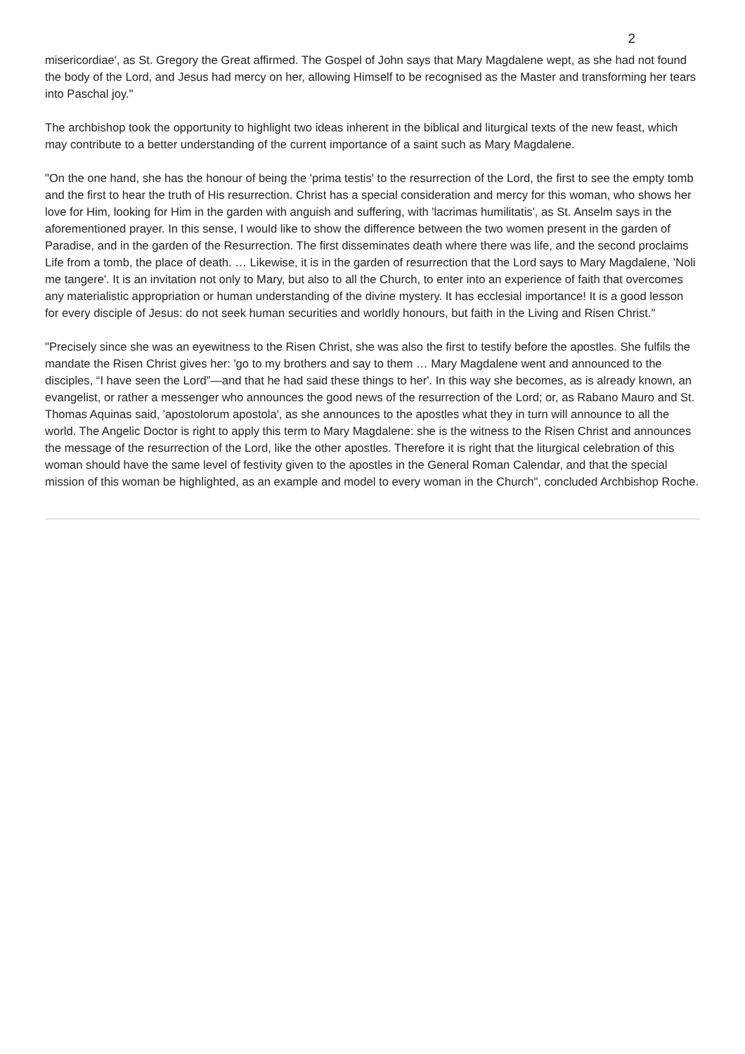2
misericordiae', as St. Gregory the Great affirmed. The Gospel of John says that Mary Magdalene wept, as she had not found the body of the Lord, and Jesus had mercy on her, allowing Himself to be recognised as the Master and transforming her tears into Paschal joy."
The archbishop took the opportunity to highlight two ideas inherent in the biblical and liturgical texts of the new feast, which may contribute to a better understanding of the current importance of a saint such as Mary Magdalene.
"On the one hand, she has the honour of being the 'prima testis' to the resurrection of the Lord, the first to see the empty tomb and the first to hear the truth of His resurrection. Christ has a special consideration and mercy for this woman, who shows her love for Him, looking for Him in the garden with anguish and suffering, with 'lacrimas humilitatis', as St. Anselm says in the aforementioned prayer. In this sense, I would like to show the difference between the two women present in the garden of Paradise, and in the garden of the Resurrection. The first disseminates death where there was life, and the second proclaims Life from a tomb, the place of death. … Likewise, it is in the garden of resurrection that the Lord says to Mary Magdalene, 'Noli me tangere'. It is an invitation not only to Mary, but also to all the Church, to enter into an experience of faith that overcomes any materialistic appropriation or human understanding of the divine mystery. It has ecclesial importance! It is a good lesson for every disciple of Jesus: do not seek human securities and worldly honours, but faith in the Living and Risen Christ."
"Precisely since she was an eyewitness to the Risen Christ, she was also the first to testify before the apostles. She fulfils the mandate the Risen Christ gives her: 'go to my brothers and say to them … Mary Magdalene went and announced to the disciples, “I have seen the Lord”—and that he had said these things to her'. In this way she becomes, as is already known, an evangelist, or rather a messenger who announces the good news of the resurrection of the Lord; or, as Rabano Mauro and St. Thomas Aquinas said, 'apostolorum apostola', as she announces to the apostles what they in turn will announce to all the world. The Angelic Doctor is right to apply this term to Mary Magdalene: she is the witness to the Risen Christ and announces the message of the resurrection of the Lord, like the other apostles. Therefore it is right that the liturgical celebration of this woman should have the same level of festivity given to the apostles in the General Roman Calendar, and that the special mission of this woman be highlighted, as an example and model to every woman in the Church", concluded Archbishop Roche.